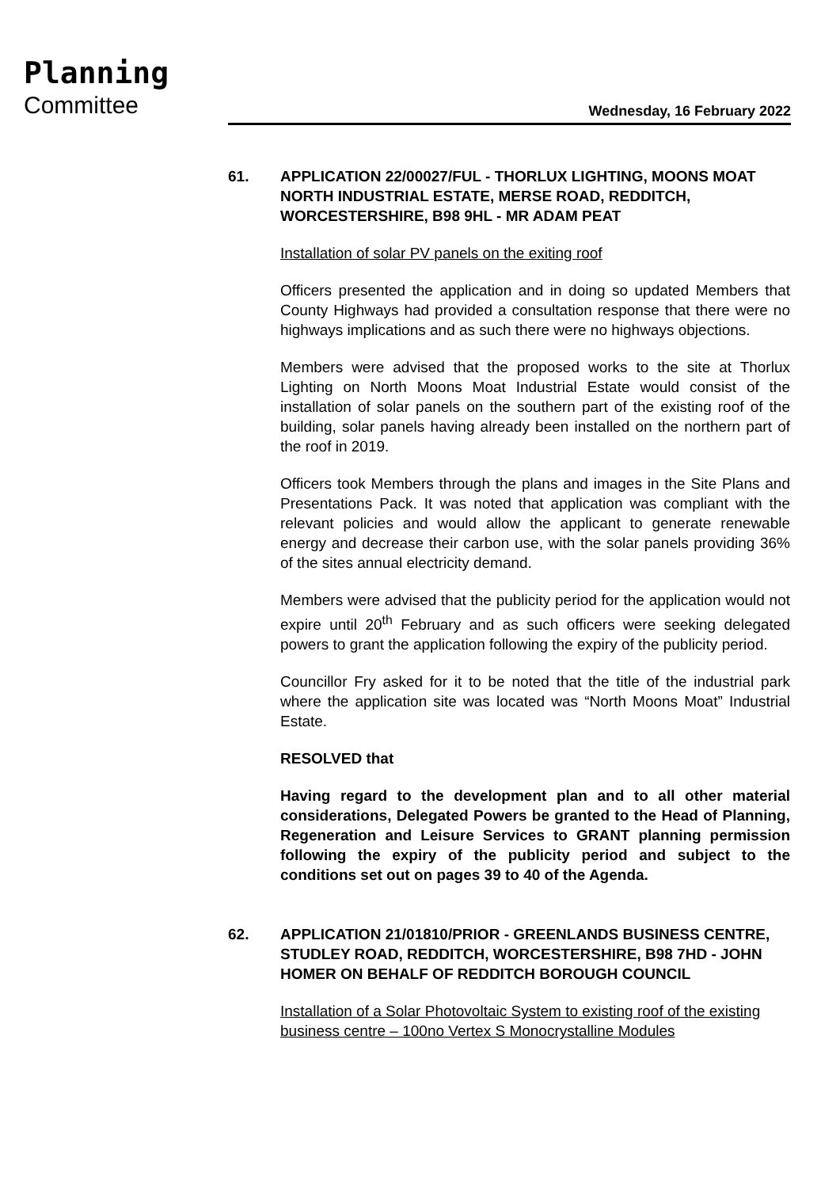Planning
Committee Wednesday, 16 February 2022
61. APPLICATION 22/00027/FUL - THORLUX LIGHTING, MOONS MOAT NORTH INDUSTRIAL ESTATE, MERSE ROAD, REDDITCH, WORCESTERSHIRE, B98 9HL - MR ADAM PEAT
Installation of solar PV panels on the exiting roof
Officers presented the application and in doing so updated Members that County Highways had provided a consultation response that there were no highways implications and as such there were no highways objections.
Members were advised that the proposed works to the site at Thorlux Lighting on North Moons Moat Industrial Estate would consist of the installation of solar panels on the southern part of the existing roof of the building, solar panels having already been installed on the northern part of the roof in 2019.
Officers took Members through the plans and images in the Site Plans and Presentations Pack. It was noted that application was compliant with the relevant policies and would allow the applicant to generate renewable energy and decrease their carbon use, with the solar panels providing 36% of the sites annual electricity demand.
Members were advised that the publicity period for the application would not expire until 20<sup>th</sup> February and as such officers were seeking delegated powers to grant the application following the expiry of the publicity period.
Councillor Fry asked for it to be noted that the title of the industrial park where the application site was located was “North Moons Moat” Industrial Estate.
RESOLVED that
Having regard to the development plan and to all other material considerations, Delegated Powers be granted to the Head of Planning, Regeneration and Leisure Services to GRANT planning permission following the expiry of the publicity period and subject to the conditions set out on pages 39 to 40 of the Agenda.
62. APPLICATION 21/01810/PRIOR - GREENLANDS BUSINESS CENTRE, STUDLEY ROAD, REDDITCH, WORCESTERSHIRE, B98 7HD - JOHN HOMER ON BEHALF OF REDDITCH BOROUGH COUNCIL
Installation of a Solar Photovoltaic System to existing roof of the existing business centre – 100no Vertex S Monocrystalline Modules